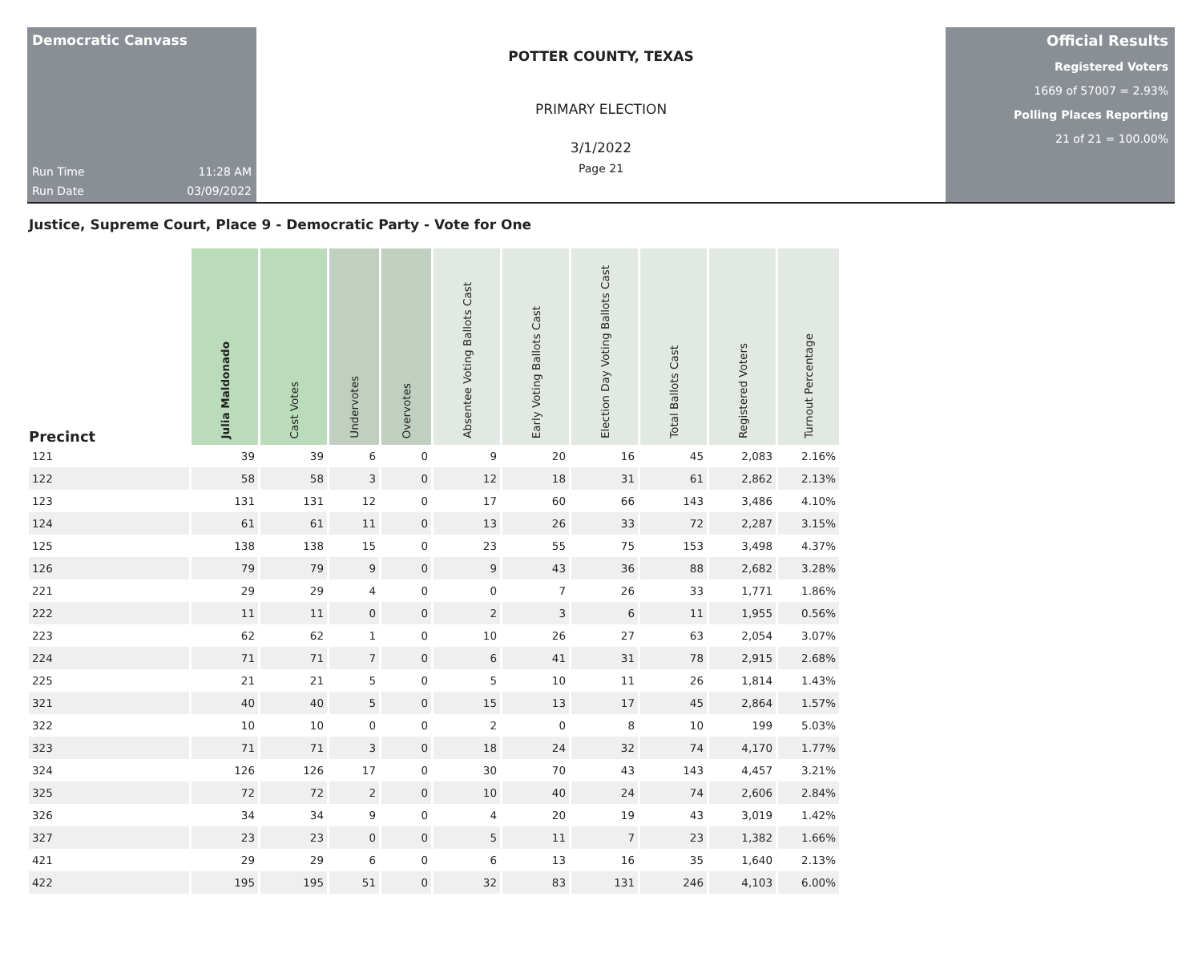Democratic Canvass
Run Time 11:28 AM
Run Date 03/09/2022
POTTER COUNTY, TEXAS
PRIMARY ELECTION
3/1/2022
Page 21
Official Results
Registered Voters
1669 of 57007 = 2.93%
Polling Places Reporting
21 of 21 = 100.00%
Justice, Supreme Court, Place 9 - Democratic Party - Vote for One
| Precinct | Julia Maldonado | Cast Votes | Undervotes | Overvotes | Absentee Voting Ballots Cast | Early Voting Ballots Cast | Election Day Voting Ballots Cast | Total Ballots Cast | Registered Voters | Turnout Percentage |
| --- | --- | --- | --- | --- | --- | --- | --- | --- | --- | --- |
| 121 | 39 | 39 | 6 | 0 | 9 | 20 | 16 | 45 | 2,083 | 2.16% |
| 122 | 58 | 58 | 3 | 0 | 12 | 18 | 31 | 61 | 2,862 | 2.13% |
| 123 | 131 | 131 | 12 | 0 | 17 | 60 | 66 | 143 | 3,486 | 4.10% |
| 124 | 61 | 61 | 11 | 0 | 13 | 26 | 33 | 72 | 2,287 | 3.15% |
| 125 | 138 | 138 | 15 | 0 | 23 | 55 | 75 | 153 | 3,498 | 4.37% |
| 126 | 79 | 79 | 9 | 0 | 9 | 43 | 36 | 88 | 2,682 | 3.28% |
| 221 | 29 | 29 | 4 | 0 | 0 | 7 | 26 | 33 | 1,771 | 1.86% |
| 222 | 11 | 11 | 0 | 0 | 2 | 3 | 6 | 11 | 1,955 | 0.56% |
| 223 | 62 | 62 | 1 | 0 | 10 | 26 | 27 | 63 | 2,054 | 3.07% |
| 224 | 71 | 71 | 7 | 0 | 6 | 41 | 31 | 78 | 2,915 | 2.68% |
| 225 | 21 | 21 | 5 | 0 | 5 | 10 | 11 | 26 | 1,814 | 1.43% |
| 321 | 40 | 40 | 5 | 0 | 15 | 13 | 17 | 45 | 2,864 | 1.57% |
| 322 | 10 | 10 | 0 | 0 | 2 | 0 | 8 | 10 | 199 | 5.03% |
| 323 | 71 | 71 | 3 | 0 | 18 | 24 | 32 | 74 | 4,170 | 1.77% |
| 324 | 126 | 126 | 17 | 0 | 30 | 70 | 43 | 143 | 4,457 | 3.21% |
| 325 | 72 | 72 | 2 | 0 | 10 | 40 | 24 | 74 | 2,606 | 2.84% |
| 326 | 34 | 34 | 9 | 0 | 4 | 20 | 19 | 43 | 3,019 | 1.42% |
| 327 | 23 | 23 | 0 | 0 | 5 | 11 | 7 | 23 | 1,382 | 1.66% |
| 421 | 29 | 29 | 6 | 0 | 6 | 13 | 16 | 35 | 1,640 | 2.13% |
| 422 | 195 | 195 | 51 | 0 | 32 | 83 | 131 | 246 | 4,103 | 6.00% |